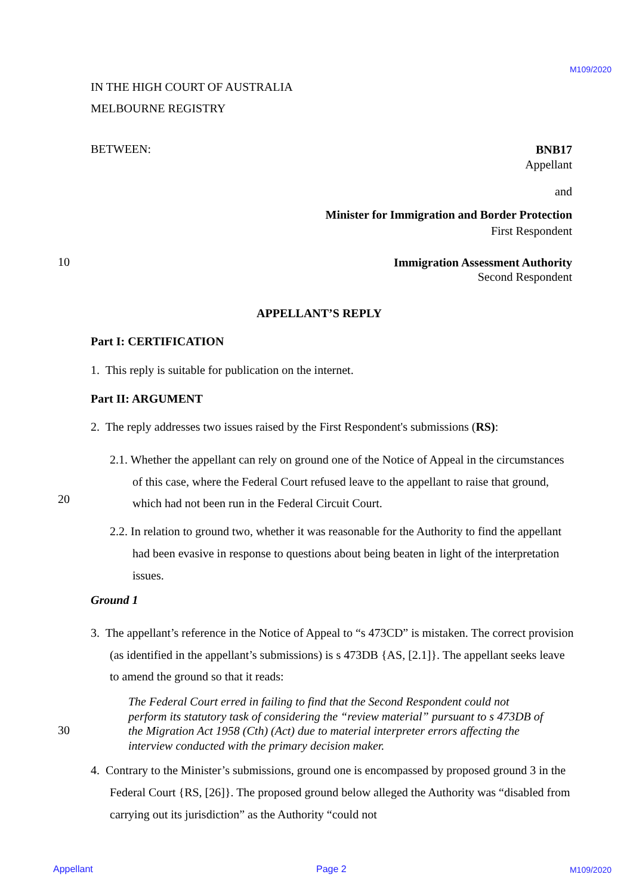M109/2020
IN THE HIGH COURT OF AUSTRALIA
MELBOURNE REGISTRY
BETWEEN:
BNB17
Appellant
and
Minister for Immigration and Border Protection
First Respondent
10
Immigration Assessment Authority
Second Respondent
APPELLANT’S REPLY
Part I: CERTIFICATION
1. This reply is suitable for publication on the internet.
Part II: ARGUMENT
2. The reply addresses two issues raised by the First Respondent's submissions (RS):
2.1. Whether the appellant can rely on ground one of the Notice of Appeal in the circumstances of this case, where the Federal Court refused leave to the appellant to raise that ground, which had not been run in the Federal Circuit Court.
20
2.2. In relation to ground two, whether it was reasonable for the Authority to find the appellant had been evasive in response to questions about being beaten in light of the interpretation issues.
Ground 1
3. The appellant’s reference in the Notice of Appeal to “s 473CD” is mistaken. The correct provision (as identified in the appellant’s submissions) is s 473DB {AS, [2.1]}. The appellant seeks leave to amend the ground so that it reads:
The Federal Court erred in failing to find that the Second Respondent could not perform its statutory task of considering the “review material” pursuant to s 473DB of the Migration Act 1958 (Cth) (Act) due to material interpreter errors affecting the interview conducted with the primary decision maker.
30
4. Contrary to the Minister’s submissions, ground one is encompassed by proposed ground 3 in the Federal Court {RS, [26]}. The proposed ground below alleged the Authority was “disabled from carrying out its jurisdiction” as the Authority “could not
Appellant Page 2 M109/2020